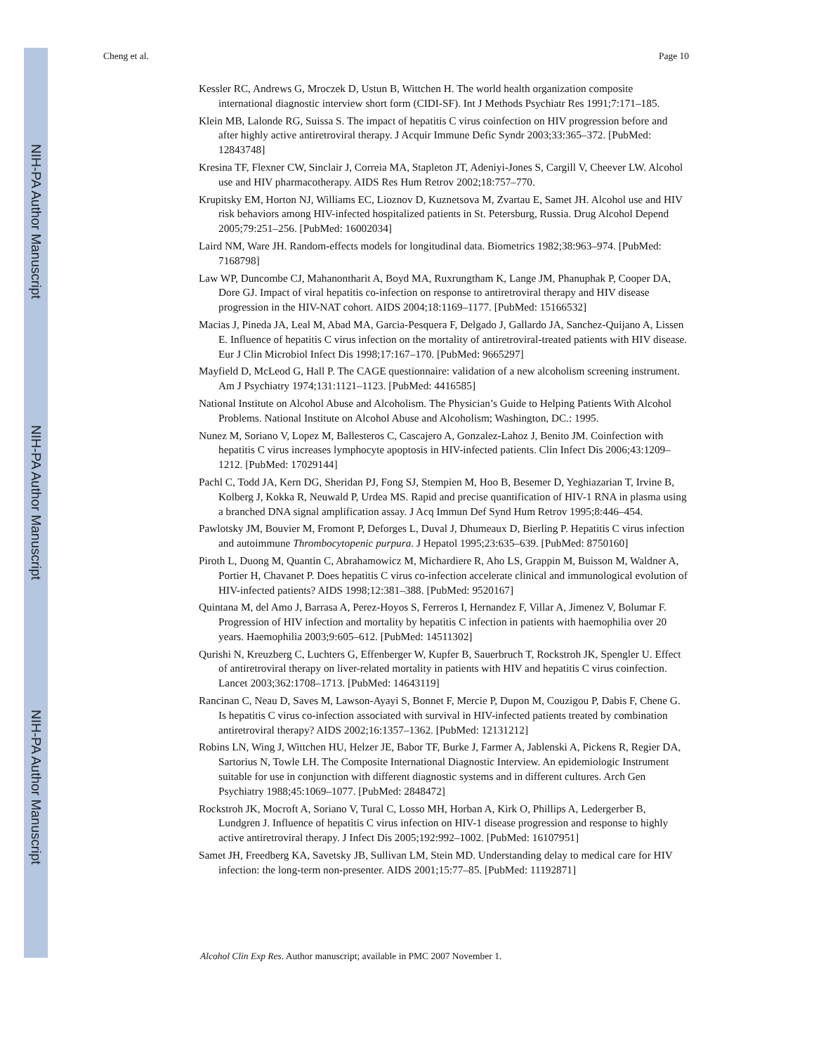NIH-PA Author Manuscript
NIH-PA Author Manuscript
NIH-PA Author Manuscript
Cheng et al. Page 10
Kessler RC, Andrews G, Mroczek D, Ustun B, Wittchen H. The world health organization composite international diagnostic interview short form (CIDI-SF). Int J Methods Psychiatr Res 1991;7:171–185.
Klein MB, Lalonde RG, Suissa S. The impact of hepatitis C virus coinfection on HIV progression before and after highly active antiretroviral therapy. J Acquir Immune Defic Syndr 2003;33:365–372. [PubMed: 12843748]
Kresina TF, Flexner CW, Sinclair J, Correia MA, Stapleton JT, Adeniyi-Jones S, Cargill V, Cheever LW. Alcohol use and HIV pharmacotherapy. AIDS Res Hum Retrov 2002;18:757–770.
Krupitsky EM, Horton NJ, Williams EC, Lioznov D, Kuznetsova M, Zvartau E, Samet JH. Alcohol use and HIV risk behaviors among HIV-infected hospitalized patients in St. Petersburg, Russia. Drug Alcohol Depend 2005;79:251–256. [PubMed: 16002034]
Laird NM, Ware JH. Random-effects models for longitudinal data. Biometrics 1982;38:963–974. [PubMed: 7168798]
Law WP, Duncombe CJ, Mahanontharit A, Boyd MA, Ruxrungtham K, Lange JM, Phanuphak P, Cooper DA, Dore GJ. Impact of viral hepatitis co-infection on response to antiretroviral therapy and HIV disease progression in the HIV-NAT cohort. AIDS 2004;18:1169–1177. [PubMed: 15166532]
Macias J, Pineda JA, Leal M, Abad MA, Garcia-Pesquera F, Delgado J, Gallardo JA, Sanchez-Quijano A, Lissen E. Influence of hepatitis C virus infection on the mortality of antiretroviral-treated patients with HIV disease. Eur J Clin Microbiol Infect Dis 1998;17:167–170. [PubMed: 9665297]
Mayfield D, McLeod G, Hall P. The CAGE questionnaire: validation of a new alcoholism screening instrument. Am J Psychiatry 1974;131:1121–1123. [PubMed: 4416585]
National Institute on Alcohol Abuse and Alcoholism. The Physician’s Guide to Helping Patients With Alcohol Problems. National Institute on Alcohol Abuse and Alcoholism; Washington, DC.: 1995.
Nunez M, Soriano V, Lopez M, Ballesteros C, Cascajero A, Gonzalez-Lahoz J, Benito JM. Coinfection with hepatitis C virus increases lymphocyte apoptosis in HIV-infected patients. Clin Infect Dis 2006;43:1209–1212. [PubMed: 17029144]
Pachl C, Todd JA, Kern DG, Sheridan PJ, Fong SJ, Stempien M, Hoo B, Besemer D, Yeghiazarian T, Irvine B, Kolberg J, Kokka R, Neuwald P, Urdea MS. Rapid and precise quantification of HIV-1 RNA in plasma using a branched DNA signal amplification assay. J Acq Immun Def Synd Hum Retrov 1995;8:446–454.
Pawlotsky JM, Bouvier M, Fromont P, Deforges L, Duval J, Dhumeaux D, Bierling P. Hepatitis C virus infection and autoimmune Thrombocytopenic purpura. J Hepatol 1995;23:635–639. [PubMed: 8750160]
Piroth L, Duong M, Quantin C, Abrahamowicz M, Michardiere R, Aho LS, Grappin M, Buisson M, Waldner A, Portier H, Chavanet P. Does hepatitis C virus co-infection accelerate clinical and immunological evolution of HIV-infected patients? AIDS 1998;12:381–388. [PubMed: 9520167]
Quintana M, del Amo J, Barrasa A, Perez-Hoyos S, Ferreros I, Hernandez F, Villar A, Jimenez V, Bolumar F. Progression of HIV infection and mortality by hepatitis C infection in patients with haemophilia over 20 years. Haemophilia 2003;9:605–612. [PubMed: 14511302]
Qurishi N, Kreuzberg C, Luchters G, Effenberger W, Kupfer B, Sauerbruch T, Rockstroh JK, Spengler U. Effect of antiretroviral therapy on liver-related mortality in patients with HIV and hepatitis C virus coinfection. Lancet 2003;362:1708–1713. [PubMed: 14643119]
Rancinan C, Neau D, Saves M, Lawson-Ayayi S, Bonnet F, Mercie P, Dupon M, Couzigou P, Dabis F, Chene G. Is hepatitis C virus co-infection associated with survival in HIV-infected patients treated by combination antiretroviral therapy? AIDS 2002;16:1357–1362. [PubMed: 12131212]
Robins LN, Wing J, Wittchen HU, Helzer JE, Babor TF, Burke J, Farmer A, Jablenski A, Pickens R, Regier DA, Sartorius N, Towle LH. The Composite International Diagnostic Interview. An epidemiologic Instrument suitable for use in conjunction with different diagnostic systems and in different cultures. Arch Gen Psychiatry 1988;45:1069–1077. [PubMed: 2848472]
Rockstroh JK, Mocroft A, Soriano V, Tural C, Losso MH, Horban A, Kirk O, Phillips A, Ledergerber B, Lundgren J. Influence of hepatitis C virus infection on HIV-1 disease progression and response to highly active antiretroviral therapy. J Infect Dis 2005;192:992–1002. [PubMed: 16107951]
Samet JH, Freedberg KA, Savetsky JB, Sullivan LM, Stein MD. Understanding delay to medical care for HIV infection: the long-term non-presenter. AIDS 2001;15:77–85. [PubMed: 11192871]
Alcohol Clin Exp Res. Author manuscript; available in PMC 2007 November 1.